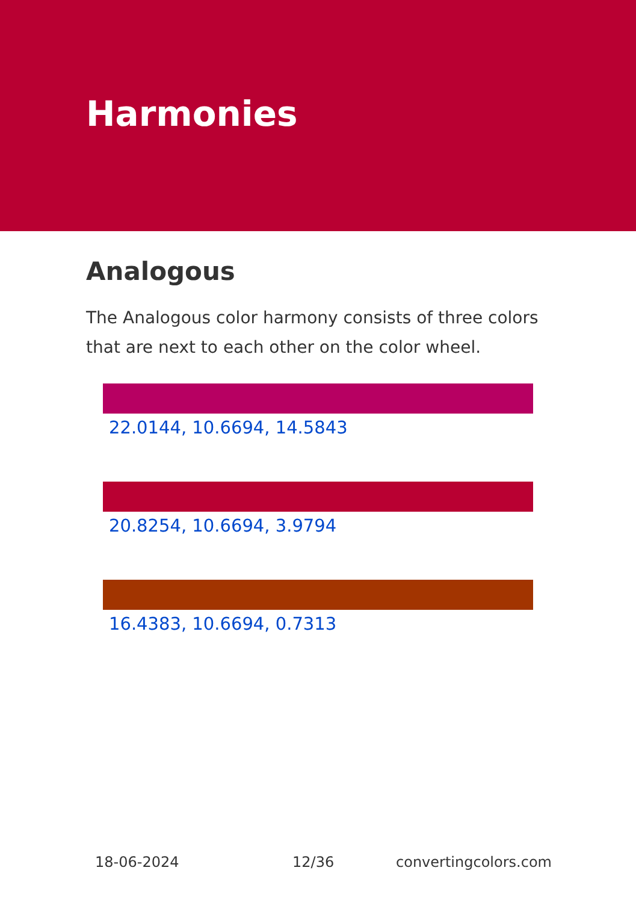Harmonies
Analogous
The Analogous color harmony consists of three colors that are next to each other on the color wheel.
22.0144, 10.6694, 14.5843
20.8254, 10.6694, 3.9794
16.4383, 10.6694, 0.7313
18-06-2024 12/36 convertingcolors.com